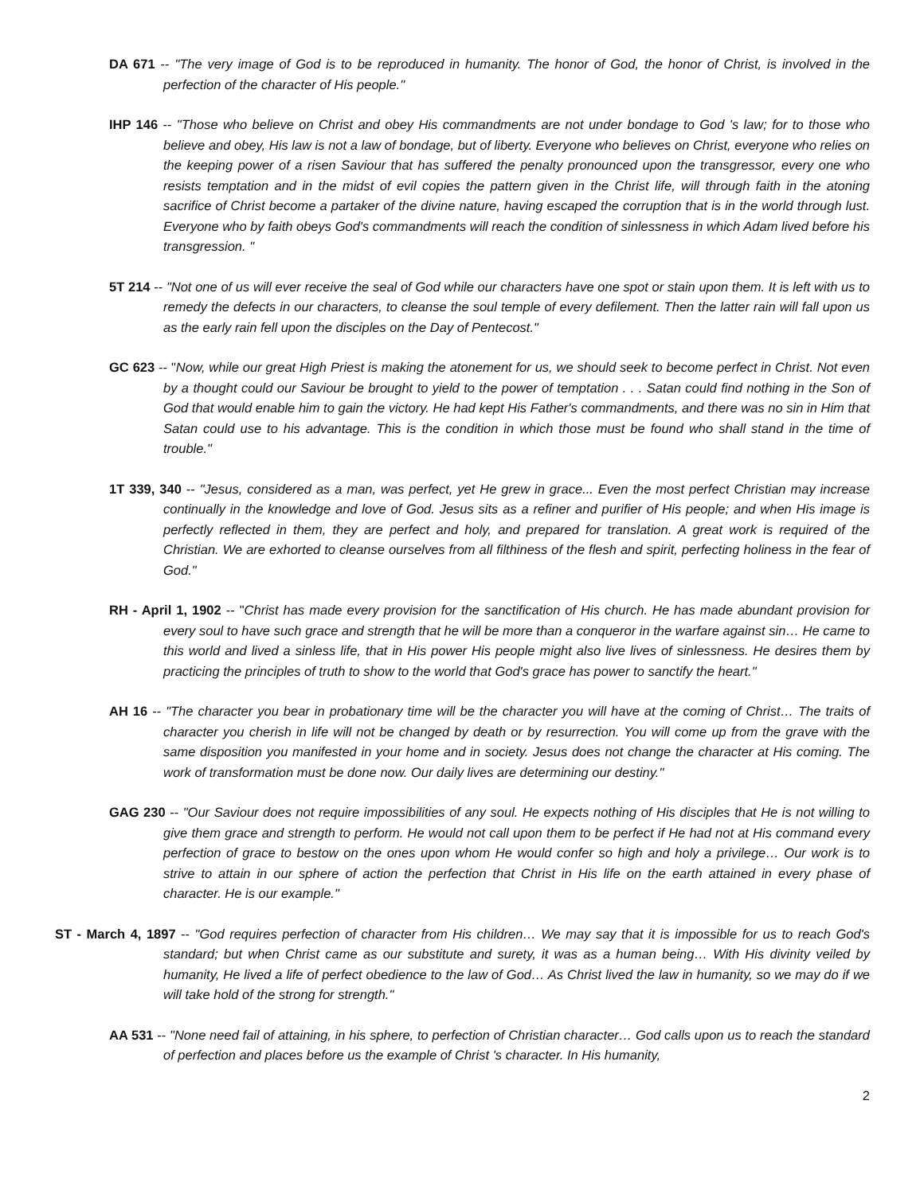DA 671 -- "The very image of God is to be reproduced in humanity. The honor of God, the honor of Christ, is involved in the perfection of the character of His people."
IHP 146 -- "Those who believe on Christ and obey His commandments are not under bondage to God 's law; for to those who believe and obey, His law is not a law of bondage, but of liberty. Everyone who believes on Christ, everyone who relies on the keeping power of a risen Saviour that has suffered the penalty pronounced upon the transgressor, every one who resists temptation and in the midst of evil copies the pattern given in the Christ life, will through faith in the atoning sacrifice of Christ become a partaker of the divine nature, having escaped the corruption that is in the world through lust. Everyone who by faith obeys God's commandments will reach the condition of sinlessness in which Adam lived before his transgression. "
5T 214 -- "Not one of us will ever receive the seal of God while our characters have one spot or stain upon them. It is left with us to remedy the defects in our characters, to cleanse the soul temple of every defilement. Then the latter rain will fall upon us as the early rain fell upon the disciples on the Day of Pentecost."
GC 623 -- "Now, while our great High Priest is making the atonement for us, we should seek to become perfect in Christ. Not even by a thought could our Saviour be brought to yield to the power of temptation . . . Satan could find nothing in the Son of God that would enable him to gain the victory. He had kept His Father's commandments, and there was no sin in Him that Satan could use to his advantage. This is the condition in which those must be found who shall stand in the time of trouble."
1T 339, 340 -- "Jesus, considered as a man, was perfect, yet He grew in grace... Even the most perfect Christian may increase continually in the knowledge and love of God. Jesus sits as a refiner and purifier of His people; and when His image is perfectly reflected in them, they are perfect and holy, and prepared for translation. A great work is required of the Christian. We are exhorted to cleanse ourselves from all filthiness of the flesh and spirit, perfecting holiness in the fear of God."
RH - April 1, 1902 -- "Christ has made every provision for the sanctification of His church. He has made abundant provision for every soul to have such grace and strength that he will be more than a conqueror in the warfare against sin… He came to this world and lived a sinless life, that in His power His people might also live lives of sinlessness. He desires them by practicing the principles of truth to show to the world that God's grace has power to sanctify the heart."
AH 16 -- "The character you bear in probationary time will be the character you will have at the coming of Christ… The traits of character you cherish in life will not be changed by death or by resurrection. You will come up from the grave with the same disposition you manifested in your home and in society. Jesus does not change the character at His coming. The work of transformation must be done now. Our daily lives are determining our destiny."
GAG 230 -- "Our Saviour does not require impossibilities of any soul. He expects nothing of His disciples that He is not willing to give them grace and strength to perform. He would not call upon them to be perfect if He had not at His command every perfection of grace to bestow on the ones upon whom He would confer so high and holy a privilege… Our work is to strive to attain in our sphere of action the perfection that Christ in His life on the earth attained in every phase of character. He is our example."
ST - March 4, 1897 -- "God requires perfection of character from His children… We may say that it is impossible for us to reach God's standard; but when Christ came as our substitute and surety, it was as a human being… With His divinity veiled by humanity, He lived a life of perfect obedience to the law of God… As Christ lived the law in humanity, so we may do if we will take hold of the strong for strength."
AA 531 -- "None need fail of attaining, in his sphere, to perfection of Christian character… God calls upon us to reach the standard of perfection and places before us the example of Christ 's character. In His humanity,
2